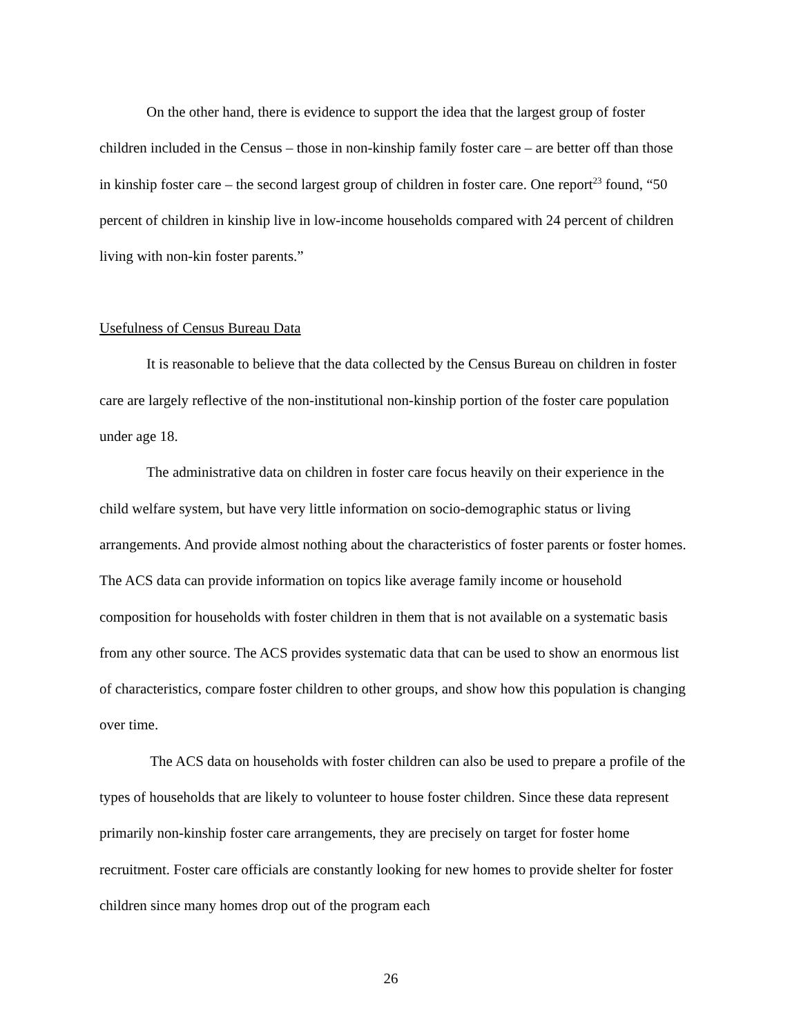On the other hand, there is evidence to support the idea that the largest group of foster children included in the Census – those in non-kinship family foster care – are better off than those in kinship foster care – the second largest group of children in foster care. One report<sup>23</sup> found, “50 percent of children in kinship live in low-income households compared with 24 percent of children living with non-kin foster parents.”
Usefulness of Census Bureau Data
It is reasonable to believe that the data collected by the Census Bureau on children in foster care are largely reflective of the non-institutional non-kinship portion of the foster care population under age 18.
The administrative data on children in foster care focus heavily on their experience in the child welfare system, but have very little information on socio-demographic status or living arrangements. And provide almost nothing about the characteristics of foster parents or foster homes. The ACS data can provide information on topics like average family income or household composition for households with foster children in them that is not available on a systematic basis from any other source. The ACS provides systematic data that can be used to show an enormous list of characteristics, compare foster children to other groups, and show how this population is changing over time.
The ACS data on households with foster children can also be used to prepare a profile of the types of households that are likely to volunteer to house foster children. Since these data represent primarily non-kinship foster care arrangements, they are precisely on target for foster home recruitment. Foster care officials are constantly looking for new homes to provide shelter for foster children since many homes drop out of the program each
26